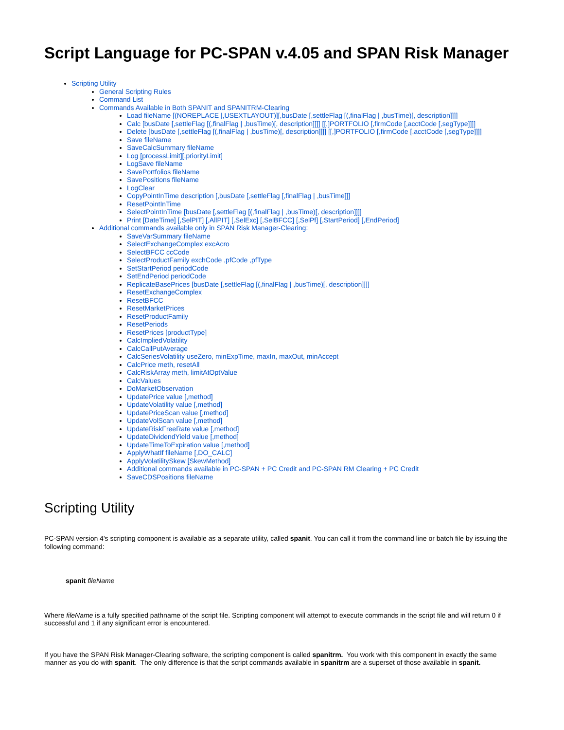Script Language for PC-SPAN v.4.05 and SPAN Risk Manager
Scripting Utility
General Scripting Rules
Command List
Commands Available in Both SPANIT and SPANITRM-Clearing
Load fileName [(NOREPLACE |,USEXTLAYOUT)][,busDate [,settleFlag [(,finalFlag | ,busTime)[, description]]]]
Calc [busDate [,settleFlag [(,finalFlag | ,busTime)[, description]]]] [[,]PORTFOLIO [,firmCode [,acctCode [,segType]]]]
Delete [busDate [,settleFlag [(,finalFlag | ,busTime)[, description]]]] [[,]PORTFOLIO [,firmCode [,acctCode [,segType]]]]
Save fileName
SaveCalcSummary fileName
Log [processLimit][,priorityLimit]
LogSave fileName
SavePortfolios fileName
SavePositions fileName
LogClear
CopyPointInTime description [,busDate [,settleFlag [,finalFlag | ,busTime]]]
ResetPointInTime
SelectPointInTime [busDate [,settleFlag [(,finalFlag | ,busTime)[, description]]]]
Print [DateTime] [,SelPIT] [,AllPIT] [,SelExc] [,SelBFCC] [,SelPf] [,StartPeriod] [,EndPeriod]
Additional commands available only in SPAN Risk Manager-Clearing:
SaveVarSummary fileName
SelectExchangeComplex excAcro
SelectBFCC ccCode
SelectProductFamily exchCode ,pfCode ,pfType
SetStartPeriod periodCode
SetEndPeriod periodCode
ReplicateBasePrices [busDate [,settleFlag [(,finalFlag | ,busTime)[, description]]]]
ResetExchangeComplex
ResetBFCC
ResetMarketPrices
ResetProductFamily
ResetPeriods
ResetPrices [productType]
CalcImpliedVolatility
CalcCallPutAverage
CalcSeriesVolatility useZero, minExpTime, maxIn, maxOut, minAccept
CalcPrice meth, resetAll
CalcRiskArray meth, limitAtOptValue
CalcValues
DoMarketObservation
UpdatePrice value [,method]
UpdateVolatility value [,method]
UpdatePriceScan value [,method]
UpdateVolScan value [,method]
UpdateRiskFreeRate value [,method]
UpdateDividendYield value [,method]
UpdateTimeToExpiration value [,method]
ApplyWhatIf fileName [,DO_CALC]
ApplyVolatilitySkew [SkewMethod]
Additional commands available in PC-SPAN + PC Credit and PC-SPAN RM Clearing + PC Credit
SaveCDSPositions fileName
Scripting Utility
PC-SPAN version 4's scripting component is available as a separate utility, called spanit. You can call it from the command line or batch file by issuing the following command:
spanit fileName
Where fileName is a fully specified pathname of the script file. Scripting component will attempt to execute commands in the script file and will return 0 if successful and 1 if any significant error is encountered.
If you have the SPAN Risk Manager-Clearing software, the scripting component is called spanitrm. You work with this component in exactly the same manner as you do with spanit. The only difference is that the script commands available in spanitrm are a superset of those available in spanit.